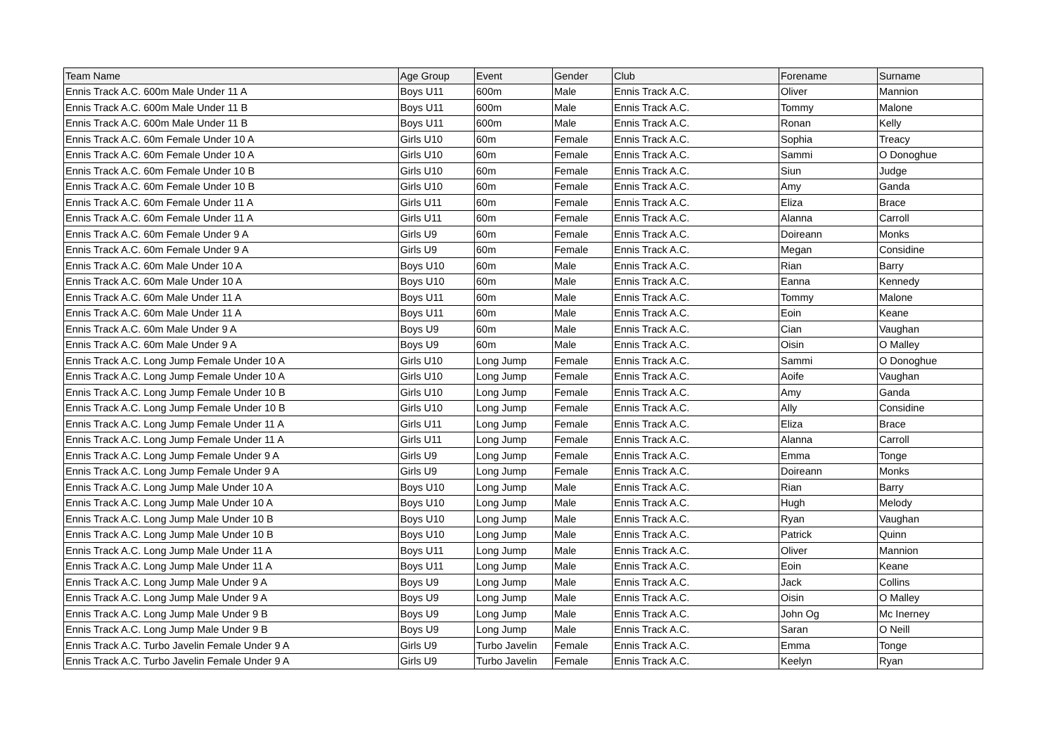| Team Name | Age Group | Event | Gender | Club | Forename | Surname |
| --- | --- | --- | --- | --- | --- | --- |
| Ennis Track A.C. 600m Male Under 11 A | Boys U11 | 600m | Male | Ennis Track A.C. | Oliver | Mannion |
| Ennis Track A.C. 600m Male Under 11 B | Boys U11 | 600m | Male | Ennis Track A.C. | Tommy | Malone |
| Ennis Track A.C. 600m Male Under 11 B | Boys U11 | 600m | Male | Ennis Track A.C. | Ronan | Kelly |
| Ennis Track A.C. 60m Female Under 10 A | Girls U10 | 60m | Female | Ennis Track A.C. | Sophia | Treacy |
| Ennis Track A.C. 60m Female Under 10 A | Girls U10 | 60m | Female | Ennis Track A.C. | Sammi | O Donoghue |
| Ennis Track A.C. 60m Female Under 10 B | Girls U10 | 60m | Female | Ennis Track A.C. | Siun | Judge |
| Ennis Track A.C. 60m Female Under 10 B | Girls U10 | 60m | Female | Ennis Track A.C. | Amy | Ganda |
| Ennis Track A.C. 60m Female Under 11 A | Girls U11 | 60m | Female | Ennis Track A.C. | Eliza | Brace |
| Ennis Track A.C. 60m Female Under 11 A | Girls U11 | 60m | Female | Ennis Track A.C. | Alanna | Carroll |
| Ennis Track A.C. 60m Female Under 9 A | Girls U9 | 60m | Female | Ennis Track A.C. | Doireann | Monks |
| Ennis Track A.C. 60m Female Under 9 A | Girls U9 | 60m | Female | Ennis Track A.C. | Megan | Considine |
| Ennis Track A.C. 60m Male Under 10 A | Boys U10 | 60m | Male | Ennis Track A.C. | Rian | Barry |
| Ennis Track A.C. 60m Male Under 10 A | Boys U10 | 60m | Male | Ennis Track A.C. | Eanna | Kennedy |
| Ennis Track A.C. 60m Male Under 11 A | Boys U11 | 60m | Male | Ennis Track A.C. | Tommy | Malone |
| Ennis Track A.C. 60m Male Under 11 A | Boys U11 | 60m | Male | Ennis Track A.C. | Eoin | Keane |
| Ennis Track A.C. 60m Male Under 9 A | Boys U9 | 60m | Male | Ennis Track A.C. | Cian | Vaughan |
| Ennis Track A.C. 60m Male Under 9 A | Boys U9 | 60m | Male | Ennis Track A.C. | Oisin | O Malley |
| Ennis Track A.C. Long Jump Female Under 10 A | Girls U10 | Long Jump | Female | Ennis Track A.C. | Sammi | O Donoghue |
| Ennis Track A.C. Long Jump Female Under 10 A | Girls U10 | Long Jump | Female | Ennis Track A.C. | Aoife | Vaughan |
| Ennis Track A.C. Long Jump Female Under 10 B | Girls U10 | Long Jump | Female | Ennis Track A.C. | Amy | Ganda |
| Ennis Track A.C. Long Jump Female Under 10 B | Girls U10 | Long Jump | Female | Ennis Track A.C. | Ally | Considine |
| Ennis Track A.C. Long Jump Female Under 11 A | Girls U11 | Long Jump | Female | Ennis Track A.C. | Eliza | Brace |
| Ennis Track A.C. Long Jump Female Under 11 A | Girls U11 | Long Jump | Female | Ennis Track A.C. | Alanna | Carroll |
| Ennis Track A.C. Long Jump Female Under 9 A | Girls U9 | Long Jump | Female | Ennis Track A.C. | Emma | Tonge |
| Ennis Track A.C. Long Jump Female Under 9 A | Girls U9 | Long Jump | Female | Ennis Track A.C. | Doireann | Monks |
| Ennis Track A.C. Long Jump Male Under 10 A | Boys U10 | Long Jump | Male | Ennis Track A.C. | Rian | Barry |
| Ennis Track A.C. Long Jump Male Under 10 A | Boys U10 | Long Jump | Male | Ennis Track A.C. | Hugh | Melody |
| Ennis Track A.C. Long Jump Male Under 10 B | Boys U10 | Long Jump | Male | Ennis Track A.C. | Ryan | Vaughan |
| Ennis Track A.C. Long Jump Male Under 10 B | Boys U10 | Long Jump | Male | Ennis Track A.C. | Patrick | Quinn |
| Ennis Track A.C. Long Jump Male Under 11 A | Boys U11 | Long Jump | Male | Ennis Track A.C. | Oliver | Mannion |
| Ennis Track A.C. Long Jump Male Under 11 A | Boys U11 | Long Jump | Male | Ennis Track A.C. | Eoin | Keane |
| Ennis Track A.C. Long Jump Male Under 9 A | Boys U9 | Long Jump | Male | Ennis Track A.C. | Jack | Collins |
| Ennis Track A.C. Long Jump Male Under 9 A | Boys U9 | Long Jump | Male | Ennis Track A.C. | Oisin | O Malley |
| Ennis Track A.C. Long Jump Male Under 9 B | Boys U9 | Long Jump | Male | Ennis Track A.C. | John Og | Mc Inerney |
| Ennis Track A.C. Long Jump Male Under 9 B | Boys U9 | Long Jump | Male | Ennis Track A.C. | Saran | O Neill |
| Ennis Track A.C. Turbo Javelin Female Under 9 A | Girls U9 | Turbo Javelin | Female | Ennis Track A.C. | Emma | Tonge |
| Ennis Track A.C. Turbo Javelin Female Under 9 A | Girls U9 | Turbo Javelin | Female | Ennis Track A.C. | Keelyn | Ryan |